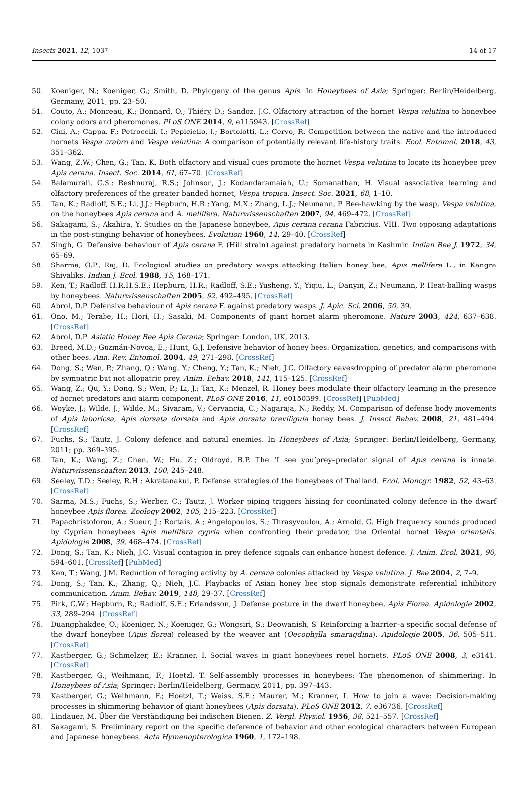Insects 2021, 12, 1037 14 of 17
50. Koeniger, N.; Koeniger, G.; Smith, D. Phylogeny of the genus Apis. In Honeybees of Asia; Springer: Berlin/Heidelberg, Germany, 2011; pp. 23–50.
51. Couto, A.; Monceau, K.; Bonnard, O.; Thiéry, D.; Sandoz, J.C. Olfactory attraction of the hornet Vespa velutina to honeybee colony odors and pheromones. PLoS ONE 2014, 9, e115943. [CrossRef]
52. Cini, A.; Cappa, F.; Petrocelli, I.; Pepiciello, I.; Bortolotti, L.; Cervo, R. Competition between the native and the introduced hornets Vespa crabro and Vespa velutina: A comparison of potentially relevant life-history traits. Ecol. Entomol. 2018, 43, 351–362.
53. Wang, Z.W.; Chen, G.; Tan, K. Both olfactory and visual cues promote the hornet Vespa velutina to locate its honeybee prey Apis cerana. Insect. Soc. 2014, 61, 67–70. [CrossRef]
54. Balamurali, G.S.; Reshnuraj, R.S.; Johnson, J.; Kodandaramaiah, U.; Somanathan, H. Visual associative learning and olfactory preferences of the greater banded hornet, Vespa tropica. Insect. Soc. 2021, 68, 1–10.
55. Tan, K.; Radloff, S.E.; Li, J.J.; Hepburn, H.R.; Yang, M.X.; Zhang, L.J.; Neumann, P. Bee-hawking by the wasp, Vespa velutina, on the honeybees Apis cerana and A. mellifera. Naturwissenschaften 2007, 94, 469–472. [CrossRef]
56. Sakagami, S.; Akahira, Y. Studies on the Japanese honeybee, Apis cerana cerana Fabricius. VIII. Two opposing adaptations in the post-stinging behavior of honeybees. Evolution 1960, 14, 29–40. [CrossRef]
57. Singh, G. Defensive behaviour of Apis cerana F. (Hill strain) against predatory hornets in Kashmir. Indian Bee J. 1972, 34, 65–69.
58. Sharma, O.P.; Raj, D. Ecological studies on predatory wasps attacking Italian honey bee, Apis mellifera L., in Kangra Shivaliks. Indian J. Ecol. 1988, 15, 168–171.
59. Ken, T.; Radloff, H.R.H.S.E.; Hepburn, H.R.; Radloff, S.E.; Yusheng, Y.; Yiqiu, L.; Danyin, Z.; Neumann, P. Heat-balling wasps by honeybees. Naturwissenschaften 2005, 92, 492–495. [CrossRef]
60. Abrol, D.P. Defensive behaviour of Apis cerana F. against predatory wasps. J. Apic. Sci. 2006, 50, 39.
61. Ono, M.; Terabe, H.; Hori, H.; Sasaki, M. Components of giant hornet alarm pheromone. Nature 2003, 424, 637–638. [CrossRef]
62. Abrol, D.P. Asiatic Honey Bee Apis Cerana; Springer: London, UK, 2013.
63. Breed, M.D.; Guzmán-Novoa, E.; Hunt, G.J. Defensive behavior of honey bees: Organization, genetics, and comparisons with other bees. Ann. Rev. Entomol. 2004, 49, 271–298. [CrossRef]
64. Dong, S.; Wen, P.; Zhang, Q.; Wang, Y.; Cheng, Y.; Tan, K.; Nieh, J.C. Olfactory eavesdropping of predator alarm pheromone by sympatric but not allopatric prey. Anim. Behav. 2018, 141, 115–125. [CrossRef]
65. Wang, Z.; Qu, Y.; Dong, S.; Wen, P.; Li, J.; Tan, K.; Menzel, R. Honey bees modulate their olfactory learning in the presence of hornet predators and alarm component. PLoS ONE 2016, 11, e0150399. [CrossRef] [PubMed]
66. Woyke, J.; Wilde, J.; Wilde, M.; Sivaram, V.; Cervancia, C.; Nagaraja, N.; Reddy, M. Comparison of defense body movements of Apis laboriosa, Apis dorsata dorsata and Apis dorsata breviligula honey bees. J. Insect Behav. 2008, 21, 481–494. [CrossRef]
67. Fuchs, S.; Tautz, J. Colony defence and natural enemies. In Honeybees of Asia; Springer: Berlin/Heidelberg, Germany, 2011; pp. 369–395.
68. Tan, K.; Wang, Z.; Chen, W.; Hu, Z.; Oldroyd, B.P. The ‘I see you’prey–predator signal of Apis cerana is innate. Naturwissenschaften 2013, 100, 245–248.
69. Seeley, T.D.; Seeley, R.H.; Akratanakul, P. Defense strategies of the honeybees of Thailand. Ecol. Monogr. 1982, 52, 43–63. [CrossRef]
70. Sarma, M.S.; Fuchs, S.; Werber, C.; Tautz, J. Worker piping triggers hissing for coordinated colony defence in the dwarf honeybee Apis florea. Zoology 2002, 105, 215–223. [CrossRef]
71. Papachristoforou, A.; Sueur, J.; Rortais, A.; Angelopoulos, S.; Thrasyvoulou, A.; Arnold, G. High frequency sounds produced by Cyprian honeybees Apis mellifera cypria when confronting their predator, the Oriental hornet Vespa orientalis. Apidologie 2008, 39, 468–474. [CrossRef]
72. Dong, S.; Tan, K.; Nieh, J.C. Visual contagion in prey defence signals can enhance honest defence. J. Anim. Ecol. 2021, 90, 594–601. [CrossRef] [PubMed]
73. Ken, T.; Wang, J.M. Reduction of foraging activity by A. cerana colonies attacked by Vespa velutina. J. Bee 2004, 2, 7–9.
74. Dong, S.; Tan, K.; Zhang, Q.; Nieh, J.C. Playbacks of Asian honey bee stop signals demonstrate referential inhibitory communication. Anim. Behav. 2019, 148, 29–37. [CrossRef]
75. Pirk, C.W.; Hepburn, R.; Radloff, S.E.; Erlandsson, J. Defense posture in the dwarf honeybee, Apis Florea. Apidologie 2002, 33, 289–294. [CrossRef]
76. Duangphakdee, O.; Koeniger, N.; Koeniger, G.; Wongsiri, S.; Deowanish, S. Reinforcing a barrier–a specific social defense of the dwarf honeybee (Apis florea) released by the weaver ant (Oecophylla smaragdina). Apidologie 2005, 36, 505–511. [CrossRef]
77. Kastberger, G.; Schmelzer, E.; Kranner, I. Social waves in giant honeybees repel hornets. PLoS ONE 2008, 3, e3141. [CrossRef]
78. Kastberger, G.; Weihmann, F.; Hoetzl, T. Self-assembly processes in honeybees: The phenomenon of shimmering. In Honeybees of Asia; Springer: Berlin/Heidelberg, Germany, 2011; pp. 397–443.
79. Kastberger, G.; Weihmann, F.; Hoetzl, T.; Weiss, S.E.; Maurer, M.; Kranner, I. How to join a wave: Decision-making processes in shimmering behavior of giant honeybees (Apis dorsata). PLoS ONE 2012, 7, e36736. [CrossRef]
80. Lindauer, M. Über die Verständigung bei indischen Bienen. Z. Vergl. Physiol. 1956, 38, 521–557. [CrossRef]
81. Sakagami, S. Preliminary report on the specific deference of behavior and other ecological characters between European and Japanese honeybees. Acta Hymenopterologica 1960, 1, 172–198.